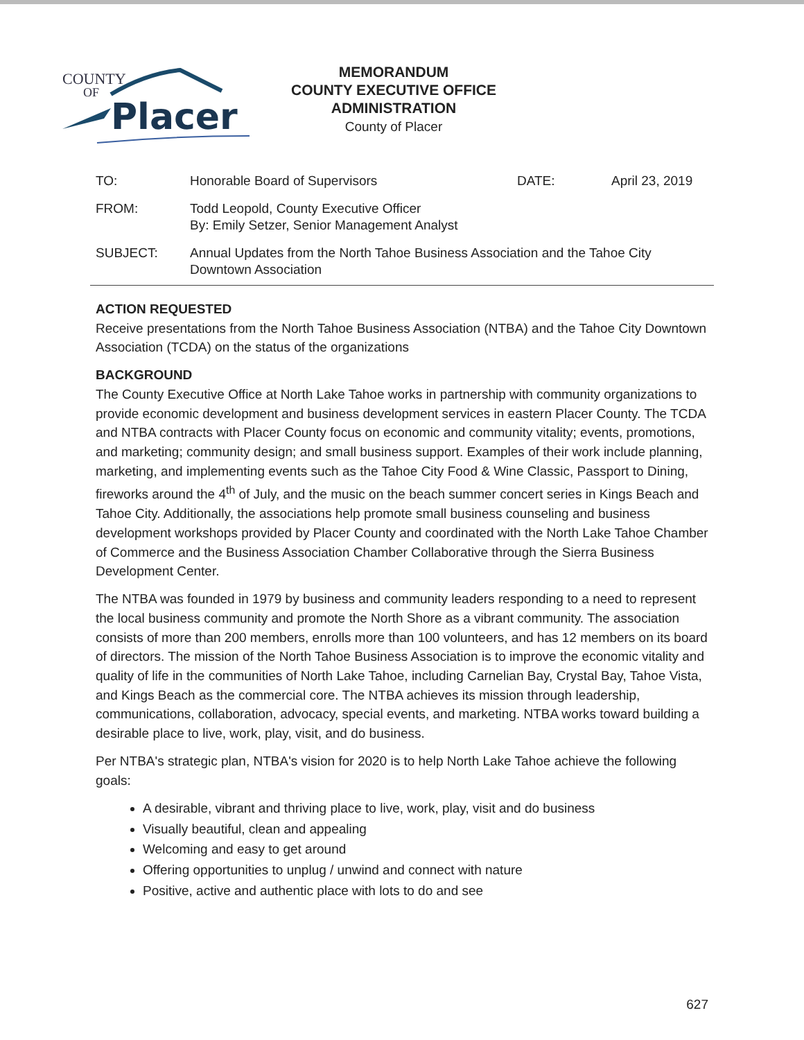COUNTY
OF
Placer
MEMORANDUM
COUNTY EXECUTIVE OFFICE
ADMINISTRATION
County of Placer
| TO: | Honorable Board of Supervisors | DATE: | April 23, 2019 |
| FROM: | Todd Leopold, County Executive Officer By: Emily Setzer, Senior Management Analyst | | |
| SUBJECT: | Annual Updates from the North Tahoe Business Association and the Tahoe City Downtown Association | | |
ACTION REQUESTED
Receive presentations from the North Tahoe Business Association (NTBA) and the Tahoe City Downtown Association (TCDA) on the status of the organizations
BACKGROUND
The County Executive Office at North Lake Tahoe works in partnership with community organizations to provide economic development and business development services in eastern Placer County. The TCDA and NTBA contracts with Placer County focus on economic and community vitality; events, promotions, and marketing; community design; and small business support. Examples of their work include planning, marketing, and implementing events such as the Tahoe City Food & Wine Classic, Passport to Dining, fireworks around the 4<sup>th</sup> of July, and the music on the beach summer concert series in Kings Beach and Tahoe City. Additionally, the associations help promote small business counseling and business development workshops provided by Placer County and coordinated with the North Lake Tahoe Chamber of Commerce and the Business Association Chamber Collaborative through the Sierra Business Development Center.
The NTBA was founded in 1979 by business and community leaders responding to a need to represent the local business community and promote the North Shore as a vibrant community. The association consists of more than 200 members, enrolls more than 100 volunteers, and has 12 members on its board of directors. The mission of the North Tahoe Business Association is to improve the economic vitality and quality of life in the communities of North Lake Tahoe, including Carnelian Bay, Crystal Bay, Tahoe Vista, and Kings Beach as the commercial core. The NTBA achieves its mission through leadership, communications, collaboration, advocacy, special events, and marketing. NTBA works toward building a desirable place to live, work, play, visit, and do business.
Per NTBA's strategic plan, NTBA's vision for 2020 is to help North Lake Tahoe achieve the following goals:
A desirable, vibrant and thriving place to live, work, play, visit and do business
Visually beautiful, clean and appealing
Welcoming and easy to get around
Offering opportunities to unplug / unwind and connect with nature
Positive, active and authentic place with lots to do and see
627